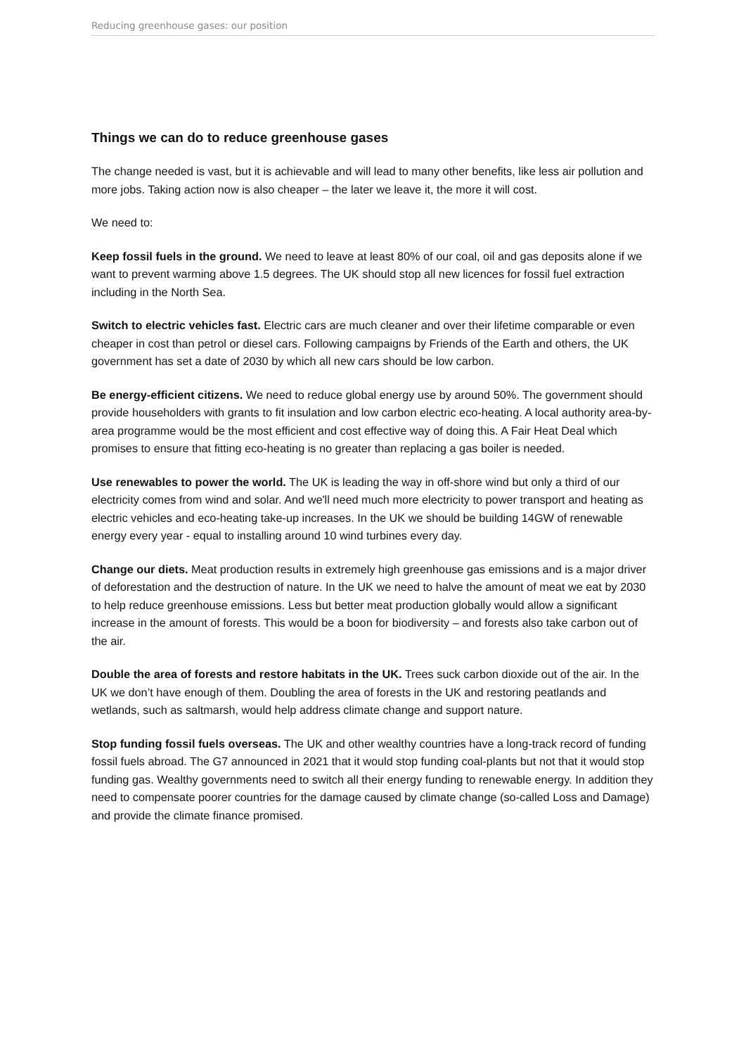Reducing greenhouse gases: our position
Things we can do to reduce greenhouse gases
The change needed is vast, but it is achievable and will lead to many other benefits, like less air pollution and more jobs. Taking action now is also cheaper – the later we leave it, the more it will cost.
We need to:
Keep fossil fuels in the ground. We need to leave at least 80% of our coal, oil and gas deposits alone if we want to prevent warming above 1.5 degrees. The UK should stop all new licences for fossil fuel extraction including in the North Sea.
Switch to electric vehicles fast. Electric cars are much cleaner and over their lifetime comparable or even cheaper in cost than petrol or diesel cars. Following campaigns by Friends of the Earth and others, the UK government has set a date of 2030 by which all new cars should be low carbon.
Be energy-efficient citizens. We need to reduce global energy use by around 50%. The government should provide householders with grants to fit insulation and low carbon electric eco-heating. A local authority area-by-area programme would be the most efficient and cost effective way of doing this. A Fair Heat Deal which promises to ensure that fitting eco-heating is no greater than replacing a gas boiler is needed.
Use renewables to power the world. The UK is leading the way in off-shore wind but only a third of our electricity comes from wind and solar. And we'll need much more electricity to power transport and heating as electric vehicles and eco-heating take-up increases. In the UK we should be building 14GW of renewable energy every year - equal to installing around 10 wind turbines every day.
Change our diets. Meat production results in extremely high greenhouse gas emissions and is a major driver of deforestation and the destruction of nature. In the UK we need to halve the amount of meat we eat by 2030 to help reduce greenhouse emissions. Less but better meat production globally would allow a significant increase in the amount of forests. This would be a boon for biodiversity – and forests also take carbon out of the air.
Double the area of forests and restore habitats in the UK. Trees suck carbon dioxide out of the air. In the UK we don’t have enough of them. Doubling the area of forests in the UK and restoring peatlands and wetlands, such as saltmarsh, would help address climate change and support nature.
Stop funding fossil fuels overseas. The UK and other wealthy countries have a long-track record of funding fossil fuels abroad. The G7 announced in 2021 that it would stop funding coal-plants but not that it would stop funding gas. Wealthy governments need to switch all their energy funding to renewable energy. In addition they need to compensate poorer countries for the damage caused by climate change (so-called Loss and Damage) and provide the climate finance promised.